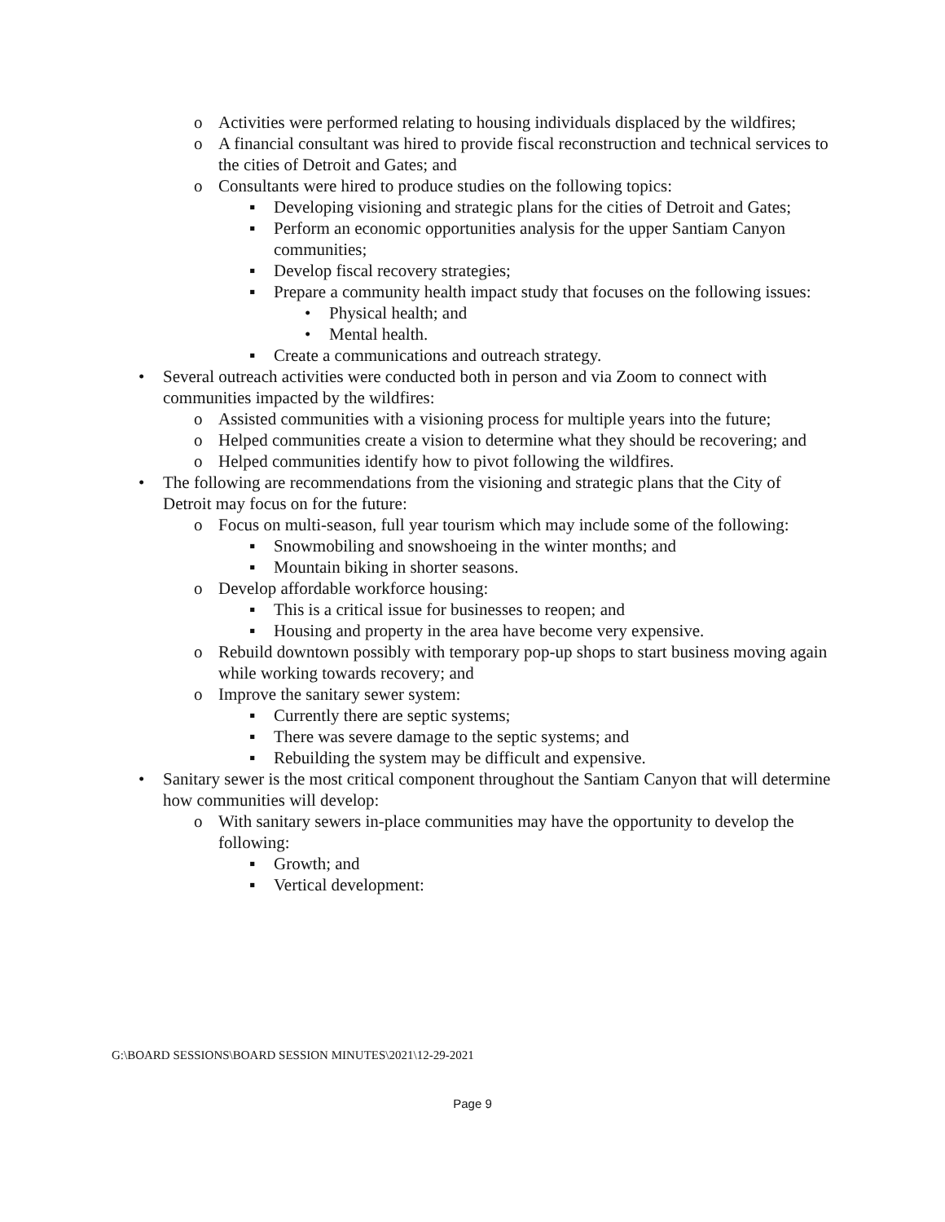o Activities were performed relating to housing individuals displaced by the wildfires;
o A financial consultant was hired to provide fiscal reconstruction and technical services to the cities of Detroit and Gates; and
o Consultants were hired to produce studies on the following topics:
▪ Developing visioning and strategic plans for the cities of Detroit and Gates;
▪ Perform an economic opportunities analysis for the upper Santiam Canyon communities;
▪ Develop fiscal recovery strategies;
▪ Prepare a community health impact study that focuses on the following issues:
• Physical health; and
• Mental health.
▪ Create a communications and outreach strategy.
• Several outreach activities were conducted both in person and via Zoom to connect with communities impacted by the wildfires:
o Assisted communities with a visioning process for multiple years into the future;
o Helped communities create a vision to determine what they should be recovering; and
o Helped communities identify how to pivot following the wildfires.
• The following are recommendations from the visioning and strategic plans that the City of Detroit may focus on for the future:
o Focus on multi-season, full year tourism which may include some of the following:
▪ Snowmobiling and snowshoeing in the winter months; and
▪ Mountain biking in shorter seasons.
o Develop affordable workforce housing:
▪ This is a critical issue for businesses to reopen; and
▪ Housing and property in the area have become very expensive.
o Rebuild downtown possibly with temporary pop-up shops to start business moving again while working towards recovery; and
o Improve the sanitary sewer system:
▪ Currently there are septic systems;
▪ There was severe damage to the septic systems; and
▪ Rebuilding the system may be difficult and expensive.
• Sanitary sewer is the most critical component throughout the Santiam Canyon that will determine how communities will develop:
o With sanitary sewers in-place communities may have the opportunity to develop the following:
▪ Growth; and
▪ Vertical development:
G:\BOARD SESSIONS\BOARD SESSION MINUTES\2021\12-29-2021
Page 9